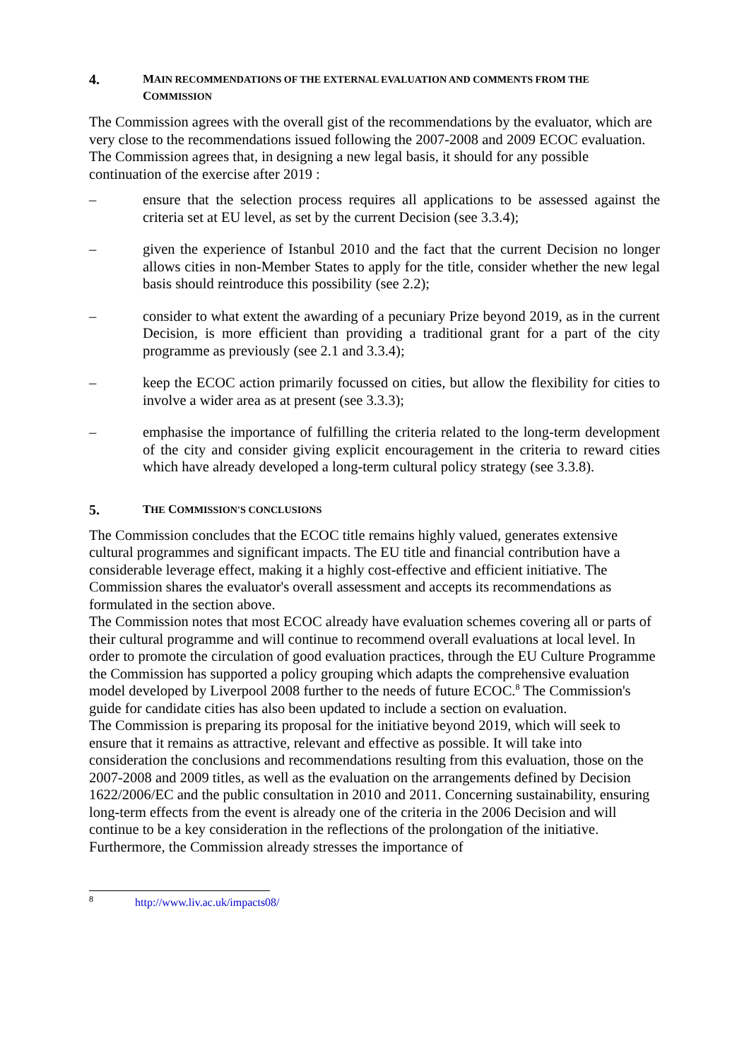4. MAIN RECOMMENDATIONS OF THE EXTERNAL EVALUATION AND COMMENTS FROM THE COMMISSION
The Commission agrees with the overall gist of the recommendations by the evaluator, which are very close to the recommendations issued following the 2007-2008 and 2009 ECOC evaluation.
The Commission agrees that, in designing a new legal basis, it should for any possible continuation of the exercise after 2019 :
– ensure that the selection process requires all applications to be assessed against the criteria set at EU level, as set by the current Decision (see 3.3.4);
– given the experience of Istanbul 2010 and the fact that the current Decision no longer allows cities in non-Member States to apply for the title, consider whether the new legal basis should reintroduce this possibility (see 2.2);
– consider to what extent the awarding of a pecuniary Prize beyond 2019, as in the current Decision, is more efficient than providing a traditional grant for a part of the city programme as previously (see 2.1 and 3.3.4);
– keep the ECOC action primarily focussed on cities, but allow the flexibility for cities to involve a wider area as at present (see 3.3.3);
– emphasise the importance of fulfilling the criteria related to the long-term development of the city and consider giving explicit encouragement in the criteria to reward cities which have already developed a long-term cultural policy strategy (see 3.3.8).
5. THE COMMISSION'S CONCLUSIONS
The Commission concludes that the ECOC title remains highly valued, generates extensive cultural programmes and significant impacts. The EU title and financial contribution have a considerable leverage effect, making it a highly cost-effective and efficient initiative. The Commission shares the evaluator's overall assessment and accepts its recommendations as formulated in the section above.
The Commission notes that most ECOC already have evaluation schemes covering all or parts of their cultural programme and will continue to recommend overall evaluations at local level. In order to promote the circulation of good evaluation practices, through the EU Culture Programme the Commission has supported a policy grouping which adapts the comprehensive evaluation model developed by Liverpool 2008 further to the needs of future ECOC.<sup>8</sup> The Commission's guide for candidate cities has also been updated to include a section on evaluation.
The Commission is preparing its proposal for the initiative beyond 2019, which will seek to ensure that it remains as attractive, relevant and effective as possible. It will take into consideration the conclusions and recommendations resulting from this evaluation, those on the 2007-2008 and 2009 titles, as well as the evaluation on the arrangements defined by Decision 1622/2006/EC and the public consultation in 2010 and 2011. Concerning sustainability, ensuring long-term effects from the event is already one of the criteria in the 2006 Decision and will continue to be a key consideration in the reflections of the prolongation of the initiative. Furthermore, the Commission already stresses the importance of
<sup>8</sup> http://www.liv.ac.uk/impacts08/